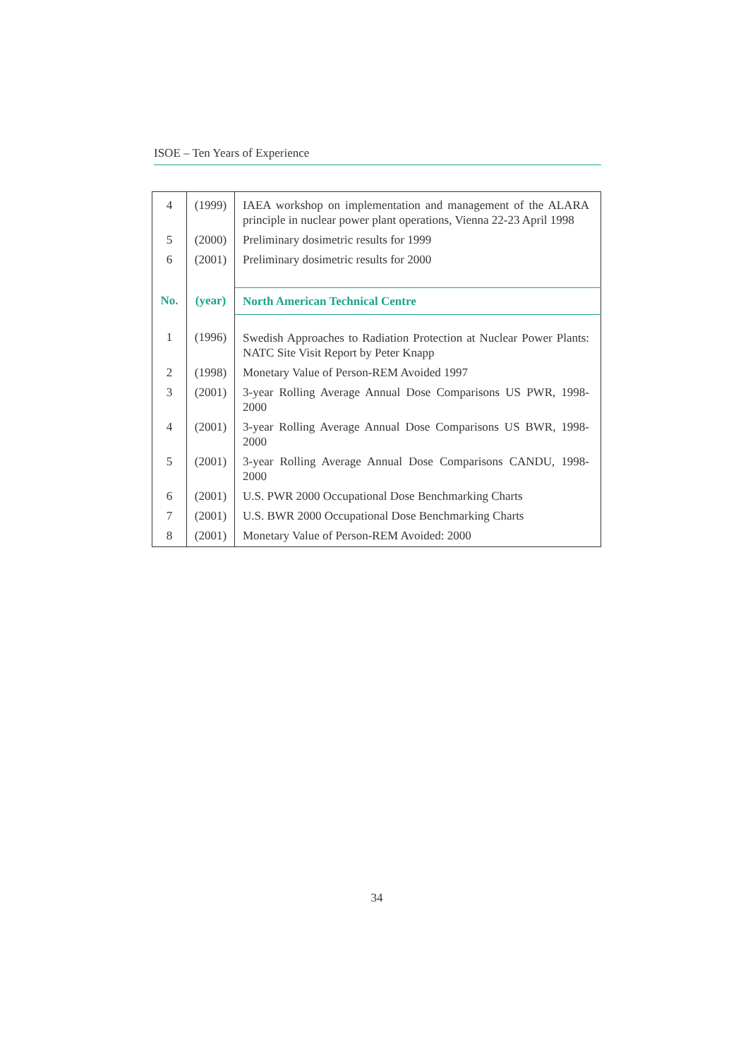ISOE – Ten Years of Experience
| 4 | (1999) | IAEA workshop on implementation and management of the ALARA principle in nuclear power plant operations, Vienna 22-23 April 1998 |
| 5 | (2000) | Preliminary dosimetric results for 1999 |
| 6 | (2001) | Preliminary dosimetric results for 2000 |
| No. | (year) | North American Technical Centre |
| 1 | (1996) | Swedish Approaches to Radiation Protection at Nuclear Power Plants: NATC Site Visit Report by Peter Knapp |
| 2 | (1998) | Monetary Value of Person-REM Avoided 1997 |
| 3 | (2001) | 3-year Rolling Average Annual Dose Comparisons US PWR, 1998-2000 |
| 4 | (2001) | 3-year Rolling Average Annual Dose Comparisons US BWR, 1998-2000 |
| 5 | (2001) | 3-year Rolling Average Annual Dose Comparisons CANDU, 1998-2000 |
| 6 | (2001) | U.S. PWR 2000 Occupational Dose Benchmarking Charts |
| 7 | (2001) | U.S. BWR 2000 Occupational Dose Benchmarking Charts |
| 8 | (2001) | Monetary Value of Person-REM Avoided: 2000 |
34